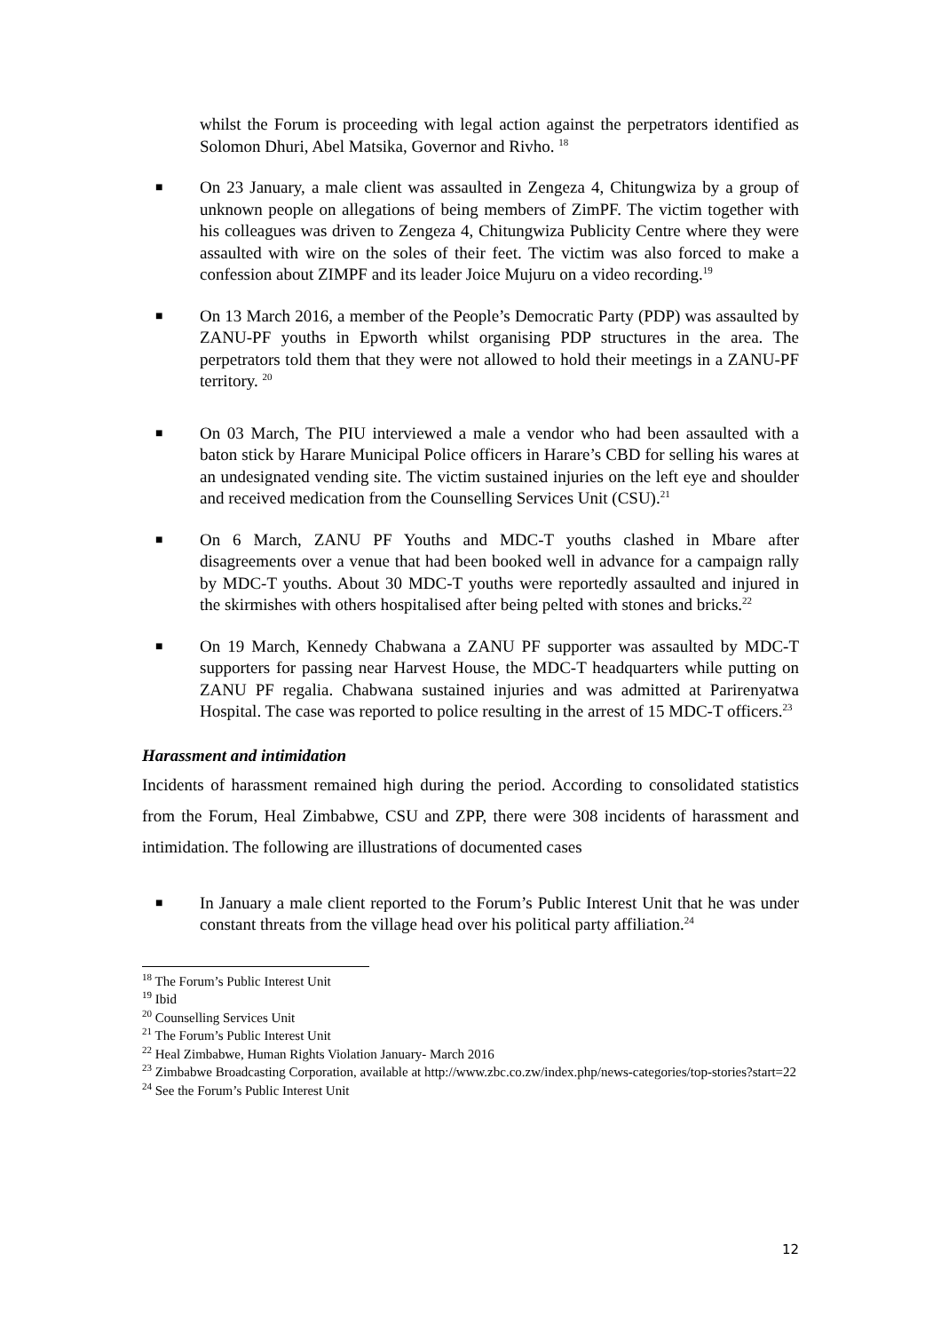whilst the Forum is proceeding with legal action against the perpetrators identified as Solomon Dhuri, Abel Matsika, Governor and Rivho. <sup>18</sup>
■ On 23 January, a male client was assaulted in Zengeza 4, Chitungwiza by a group of unknown people on allegations of being members of ZimPF. The victim together with his colleagues was driven to Zengeza 4, Chitungwiza Publicity Centre where they were assaulted with wire on the soles of their feet. The victim was also forced to make a confession about ZIMPF and its leader Joice Mujuru on a video recording.<sup>19</sup>
■ On 13 March 2016, a member of the People’s Democratic Party (PDP) was assaulted by ZANU-PF youths in Epworth whilst organising PDP structures in the area. The perpetrators told them that they were not allowed to hold their meetings in a ZANU-PF territory. <sup>20</sup>
■ On 03 March, The PIU interviewed a male a vendor who had been assaulted with a baton stick by Harare Municipal Police officers in Harare’s CBD for selling his wares at an undesignated vending site. The victim sustained injuries on the left eye and shoulder and received medication from the Counselling Services Unit (CSU).<sup>21</sup>
■ On 6 March, ZANU PF Youths and MDC-T youths clashed in Mbare after disagreements over a venue that had been booked well in advance for a campaign rally by MDC-T youths. About 30 MDC-T youths were reportedly assaulted and injured in the skirmishes with others hospitalised after being pelted with stones and bricks.<sup>22</sup>
■ On 19 March, Kennedy Chabwana a ZANU PF supporter was assaulted by MDC-T supporters for passing near Harvest House, the MDC-T headquarters while putting on ZANU PF regalia. Chabwana sustained injuries and was admitted at Parirenyatwa Hospital. The case was reported to police resulting in the arrest of 15 MDC-T officers.<sup>23</sup>
Harassment and intimidation
Incidents of harassment remained high during the period. According to consolidated statistics from the Forum, Heal Zimbabwe, CSU and ZPP, there were 308 incidents of harassment and intimidation. The following are illustrations of documented cases
■ In January a male client reported to the Forum’s Public Interest Unit that he was under constant threats from the village head over his political party affiliation.<sup>24</sup>
<sup>18</sup> The Forum’s Public Interest Unit
<sup>19</sup> Ibid
<sup>20</sup> Counselling Services Unit
<sup>21</sup> The Forum’s Public Interest Unit
<sup>22</sup> Heal Zimbabwe, Human Rights Violation January- March 2016
<sup>23</sup> Zimbabwe Broadcasting Corporation, available at http://www.zbc.co.zw/index.php/news-categories/top-stories?start=22
<sup>24</sup> See the Forum’s Public Interest Unit
12